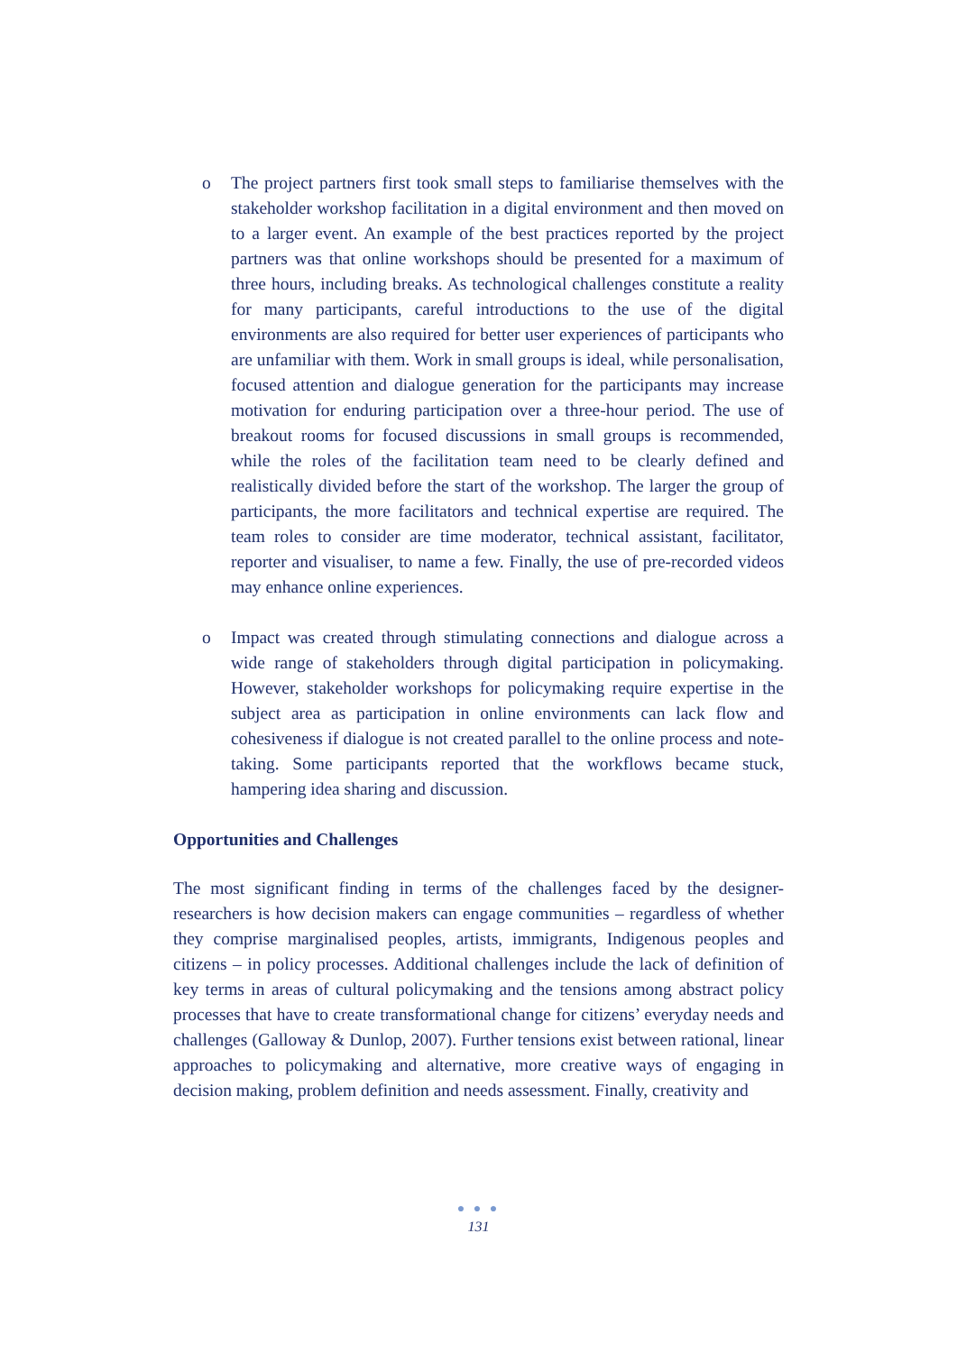o The project partners first took small steps to familiarise themselves with the stakeholder workshop facilitation in a digital environment and then moved on to a larger event. An example of the best practices reported by the project partners was that online workshops should be presented for a maximum of three hours, including breaks. As technological challenges constitute a reality for many participants, careful introductions to the use of the digital environments are also required for better user experiences of participants who are unfamiliar with them. Work in small groups is ideal, while personalisation, focused attention and dialogue generation for the participants may increase motivation for enduring participation over a three-hour period. The use of breakout rooms for focused discussions in small groups is recommended, while the roles of the facilitation team need to be clearly defined and realistically divided before the start of the workshop. The larger the group of participants, the more facilitators and technical expertise are required. The team roles to consider are time moderator, technical assistant, facilitator, reporter and visualiser, to name a few. Finally, the use of pre-recorded videos may enhance online experiences.
o Impact was created through stimulating connections and dialogue across a wide range of stakeholders through digital participation in policymaking. However, stakeholder workshops for policymaking require expertise in the subject area as participation in online environments can lack flow and cohesiveness if dialogue is not created parallel to the online process and note-taking. Some participants reported that the workflows became stuck, hampering idea sharing and discussion.
Opportunities and Challenges
The most significant finding in terms of the challenges faced by the designer-researchers is how decision makers can engage communities – regardless of whether they comprise marginalised peoples, artists, immigrants, Indigenous peoples and citizens – in policy processes. Additional challenges include the lack of definition of key terms in areas of cultural policymaking and the tensions among abstract policy processes that have to create transformational change for citizens’ everyday needs and challenges (Galloway & Dunlop, 2007). Further tensions exist between rational, linear approaches to policymaking and alternative, more creative ways of engaging in decision making, problem definition and needs assessment. Finally, creativity and
● ● ●
131